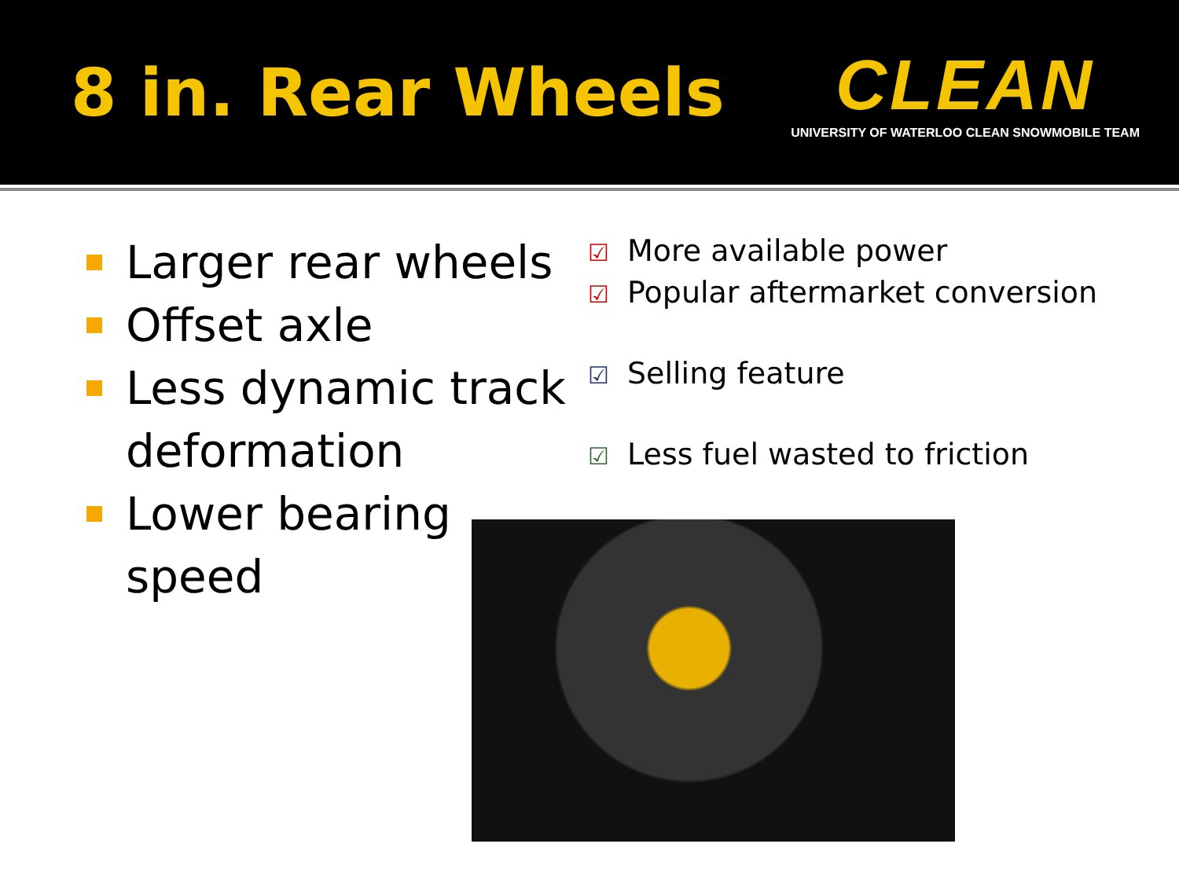8 in. Rear Wheels
CLEAN
UNIVERSITY OF WATERLOO CLEAN SNOWMOBILE TEAM
Larger rear wheels
Offset axle
Less dynamic track deformation
Lower bearing speed
☑ More available power
☑ Popular aftermarket conversion
☑ Selling feature
☑ Less fuel wasted to friction